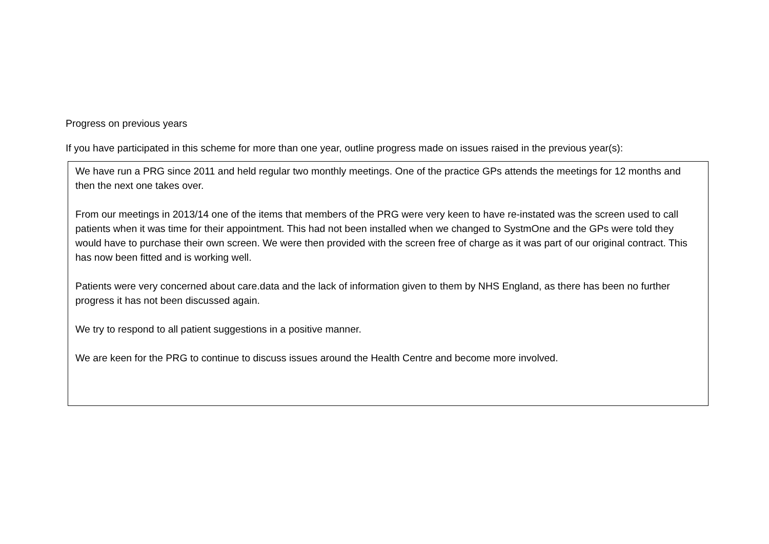Progress on previous years
If you have participated in this scheme for more than one year, outline progress made on issues raised in the previous year(s):
We have run a PRG since 2011 and held regular two monthly meetings. One of the practice GPs attends the meetings for 12 months and then the next one takes over.
From our meetings in 2013/14 one of the items that members of the PRG were very keen to have re-instated was the screen used to call patients when it was time for their appointment. This had not been installed when we changed to SystmOne and the GPs were told they would have to purchase their own screen. We were then provided with the screen free of charge as it was part of our original contract. This has now been fitted and is working well.
Patients were very concerned about care.data and the lack of information given to them by NHS England, as there has been no further progress it has not been discussed again.
We try to respond to all patient suggestions in a positive manner.
We are keen for the PRG to continue to discuss issues around the Health Centre and become more involved.